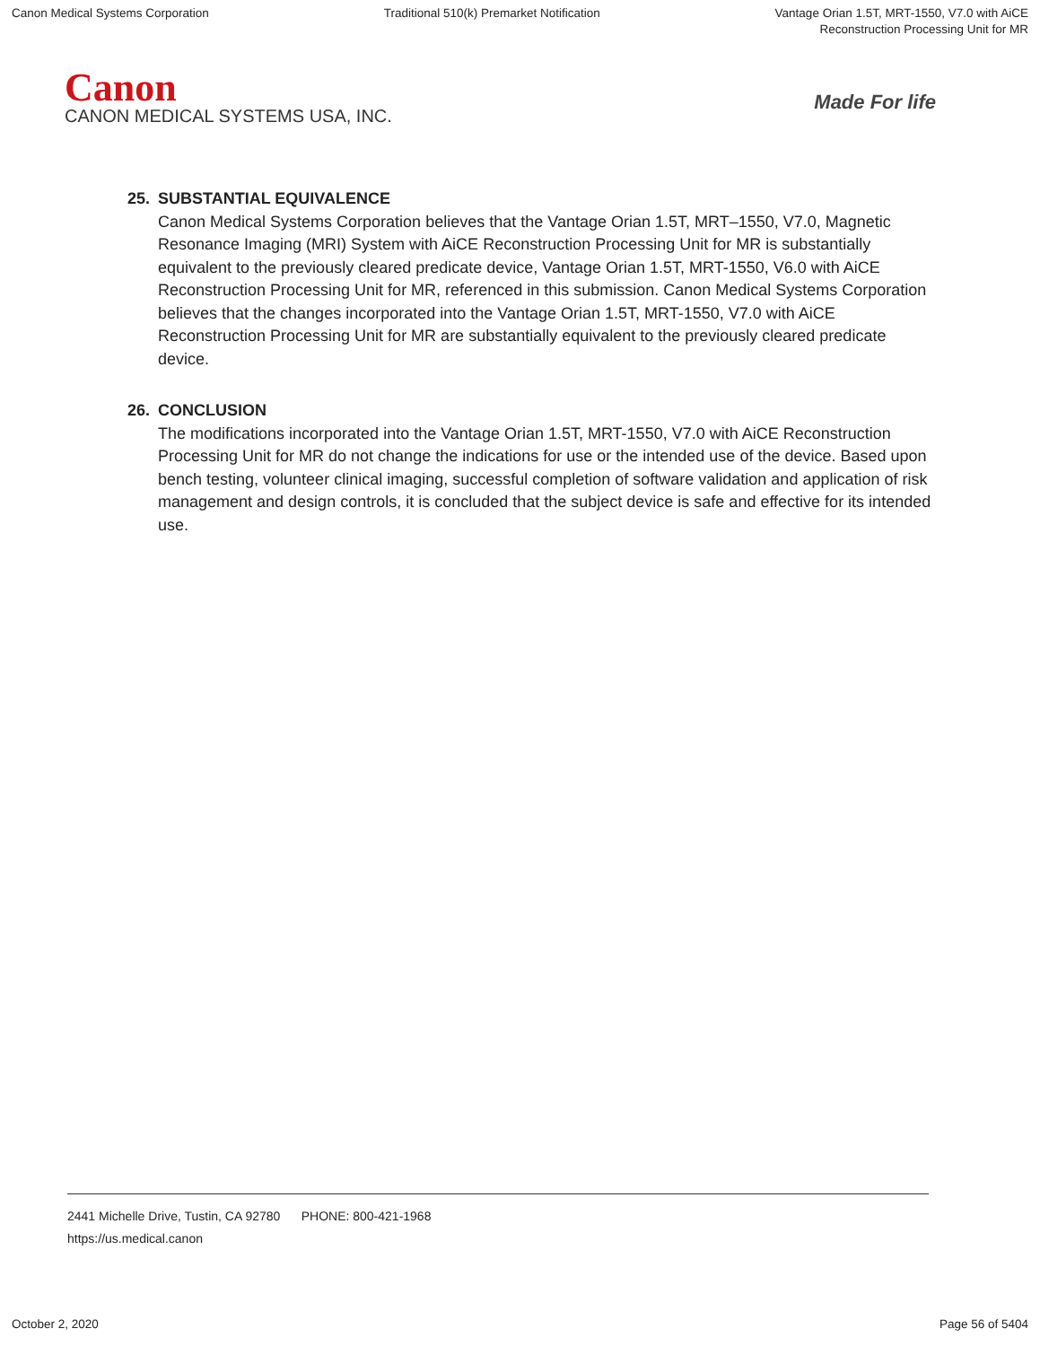Canon Medical Systems Corporation
Traditional 510(k) Premarket Notification
Vantage Orian 1.5T, MRT-1550, V7.0 with AiCE
Reconstruction Processing Unit for MR
Canon
CANON MEDICAL SYSTEMS USA, INC.
Made For life
25. SUBSTANTIAL EQUIVALENCE
Canon Medical Systems Corporation believes that the Vantage Orian 1.5T, MRT–1550, V7.0, Magnetic Resonance Imaging (MRI) System with AiCE Reconstruction Processing Unit for MR is substantially equivalent to the previously cleared predicate device, Vantage Orian 1.5T, MRT-1550, V6.0 with AiCE Reconstruction Processing Unit for MR, referenced in this submission. Canon Medical Systems Corporation believes that the changes incorporated into the Vantage Orian 1.5T, MRT-1550, V7.0 with AiCE Reconstruction Processing Unit for MR are substantially equivalent to the previously cleared predicate device.
26. CONCLUSION
The modifications incorporated into the Vantage Orian 1.5T, MRT-1550, V7.0 with AiCE Reconstruction Processing Unit for MR do not change the indications for use or the intended use of the device. Based upon bench testing, volunteer clinical imaging, successful completion of software validation and application of risk management and design controls, it is concluded that the subject device is safe and effective for its intended use.
2441 Michelle Drive, Tustin, CA 92780 PHONE: 800-421-1968
https://us.medical.canon
October 2, 2020 Page 56 of 5404